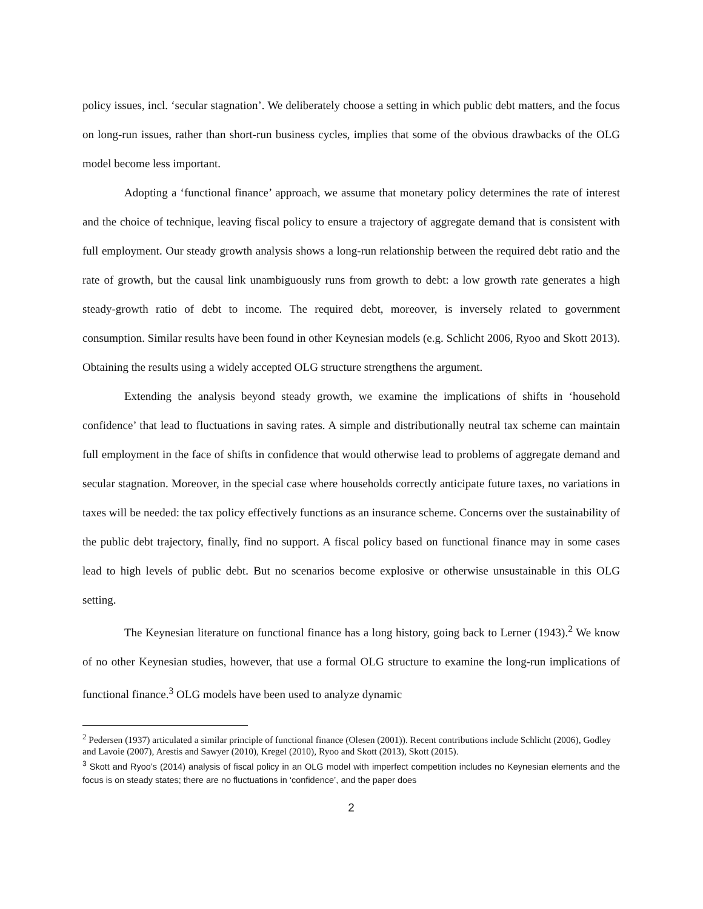policy issues, incl. ‘secular stagnation’. We deliberately choose a setting in which public debt matters, and the focus on long-run issues, rather than short-run business cycles, implies that some of the obvious drawbacks of the OLG model become less important.
Adopting a ‘functional finance’ approach, we assume that monetary policy determines the rate of interest and the choice of technique, leaving fiscal policy to ensure a trajectory of aggregate demand that is consistent with full employment. Our steady growth analysis shows a long-run relationship between the required debt ratio and the rate of growth, but the causal link unambiguously runs from growth to debt: a low growth rate generates a high steady-growth ratio of debt to income. The required debt, moreover, is inversely related to government consumption. Similar results have been found in other Keynesian models (e.g. Schlicht 2006, Ryoo and Skott 2013). Obtaining the results using a widely accepted OLG structure strengthens the argument.
Extending the analysis beyond steady growth, we examine the implications of shifts in ‘household confidence’ that lead to fluctuations in saving rates. A simple and distributionally neutral tax scheme can maintain full employment in the face of shifts in confidence that would otherwise lead to problems of aggregate demand and secular stagnation. Moreover, in the special case where households correctly anticipate future taxes, no variations in taxes will be needed: the tax policy effectively functions as an insurance scheme. Concerns over the sustainability of the public debt trajectory, finally, find no support. A fiscal policy based on functional finance may in some cases lead to high levels of public debt. But no scenarios become explosive or otherwise unsustainable in this OLG setting.
The Keynesian literature on functional finance has a long history, going back to Lerner (1943).<sup>2</sup> We know of no other Keynesian studies, however, that use a formal OLG structure to examine the long-run implications of functional finance.<sup>3</sup> OLG models have been used to analyze dynamic
<sup>2</sup> Pedersen (1937) articulated a similar principle of functional finance (Olesen (2001)). Recent contributions include Schlicht (2006), Godley and Lavoie (2007), Arestis and Sawyer (2010), Kregel (2010), Ryoo and Skott (2013), Skott (2015).
<sup>3</sup> Skott and Ryoo’s (2014) analysis of fiscal policy in an OLG model with imperfect competition includes no Keynesian elements and the focus is on steady states; there are no fluctuations in ‘confidence’, and the paper does
2